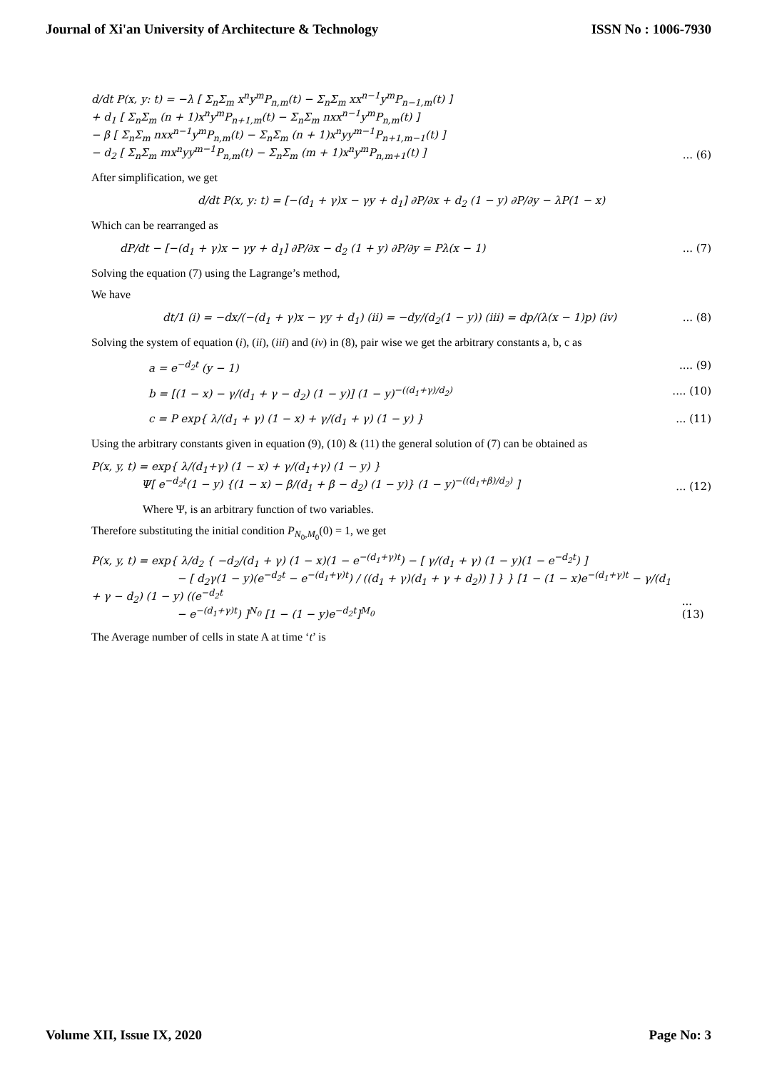Journal of Xi'an University of Architecture & Technology ISSN No : 1006-7930
d/dt P(x, y: t) = −λ [ Σ<sub>n</sub>Σ<sub>m</sub> x<sup>n</sup>y<sup>m</sup>P<sub>n,m</sub>(t) − Σ<sub>n</sub>Σ<sub>m</sub> xx<sup>n−1</sup>y<sup>m</sup>P<sub>n−1,m</sub>(t) ]
+ d<sub>1</sub> [ Σ<sub>n</sub>Σ<sub>m</sub> (n + 1)x<sup>n</sup>y<sup>m</sup>P<sub>n+1,m</sub>(t) − Σ<sub>n</sub>Σ<sub>m</sub> nxx<sup>n−1</sup>y<sup>m</sup>P<sub>n,m</sub>(t) ]
− β [ Σ<sub>n</sub>Σ<sub>m</sub> nxx<sup>n−1</sup>y<sup>m</sup>P<sub>n,m</sub>(t) − Σ<sub>n</sub>Σ<sub>m</sub> (n + 1)x<sup>n</sup>yy<sup>m−1</sup>P<sub>n+1,m−1</sub>(t) ]
− d<sub>2</sub> [ Σ<sub>n</sub>Σ<sub>m</sub> mx<sup>n</sup>yy<sup>m−1</sup>P<sub>n,m</sub>(t) − Σ<sub>n</sub>Σ<sub>m</sub> (m + 1)x<sup>n</sup>y<sup>m</sup>P<sub>n,m+1</sub>(t) ]... (6)
After simplification, we get
d/dt P(x, y: t) = [−(d<sub>1</sub> + γ)x − γy + d<sub>1</sub>] ∂P/∂x + d<sub>2</sub> (1 − y) ∂P/∂y − λP(1 − x)
Which can be rearranged as
dP/dt − [−(d<sub>1</sub> + γ)x − γy + d<sub>1</sub>] ∂P/∂x − d<sub>2</sub> (1 + y) ∂P/∂y = Pλ(x − 1)... (7)
Solving the equation (7) using the Lagrange’s method,
We have
dt/1 (i) = −dx/(−(d<sub>1</sub> + γ)x − γy + d<sub>1</sub>) (ii) = −dy/(d<sub>2</sub>(1 − y)) (iii) = dp/(λ(x − 1)p) (iv)... (8)
Solving the system of equation (i), (ii), (iii) and (iv) in (8), pair wise we get the arbitrary constants a, b, c as
a = e<sup>−d<sub>2</sub>t</sup> (y − 1).... (9)
b = [(1 − x) − γ/(d<sub>1</sub> + γ − d<sub>2</sub>) (1 − y)] (1 − y)<sup>−((d<sub>1</sub>+γ)/d<sub>2</sub>)</sup>.... (10)
c = P exp{ λ/(d<sub>1</sub> + γ) (1 − x) + γ/(d<sub>1</sub> + γ) (1 − y) }... (11)
Using the arbitrary constants given in equation (9), (10) & (11) the general solution of (7) can be obtained as
P(x, y, t) = exp{ λ/(d<sub>1</sub>+γ) (1 − x) + γ/(d<sub>1</sub>+γ) (1 − y) }
Ψ[ e<sup>−d<sub>2</sub>t</sup>(1 − y) {(1 − x) − β/(d<sub>1</sub> + β − d<sub>2</sub>) (1 − y)} (1 − y)<sup>−((d<sub>1</sub>+β)/d<sub>2</sub>)</sup> ]... (12)
Where Ψ, is an arbitrary function of two variables.
Therefore substituting the initial condition P<sub>N<sub>0</sub>,M<sub>0</sub></sub>(0) = 1, we get
P(x, y, t) = exp{ λ/d<sub>2</sub> { −d<sub>2</sub>/(d<sub>1</sub> + γ) (1 − x)(1 − e<sup>−(d<sub>1</sub>+γ)t</sup>) − [ γ/(d<sub>1</sub> + γ) (1 − y)(1 − e<sup>−d<sub>2</sub>t</sup>) ]
− [ d<sub>2</sub>γ(1 − y)(e<sup>−d<sub>2</sub>t</sup> − e<sup>−(d<sub>1</sub>+γ)t</sup>) / ((d<sub>1</sub> + γ)(d<sub>1</sub> + γ + d<sub>2</sub>)) ] } } [1 − (1 − x)e<sup>−(d<sub>1</sub>+γ)t</sup> − γ/(d<sub>1</sub> + γ − d<sub>2</sub>) (1 − y) ((e<sup>−d<sub>2</sub>t</sup>
− e<sup>−(d<sub>1</sub>+γ)t</sup>) ]<sup>N<sub>0</sub></sup> [1 − (1 − y)e<sup>−d<sub>2</sub>t</sup>]<sup>M<sub>0</sub></sup>... (13)
The Average number of cells in state A at time ‘t’ is
Volume XII, Issue IX, 2020 Page No: 3